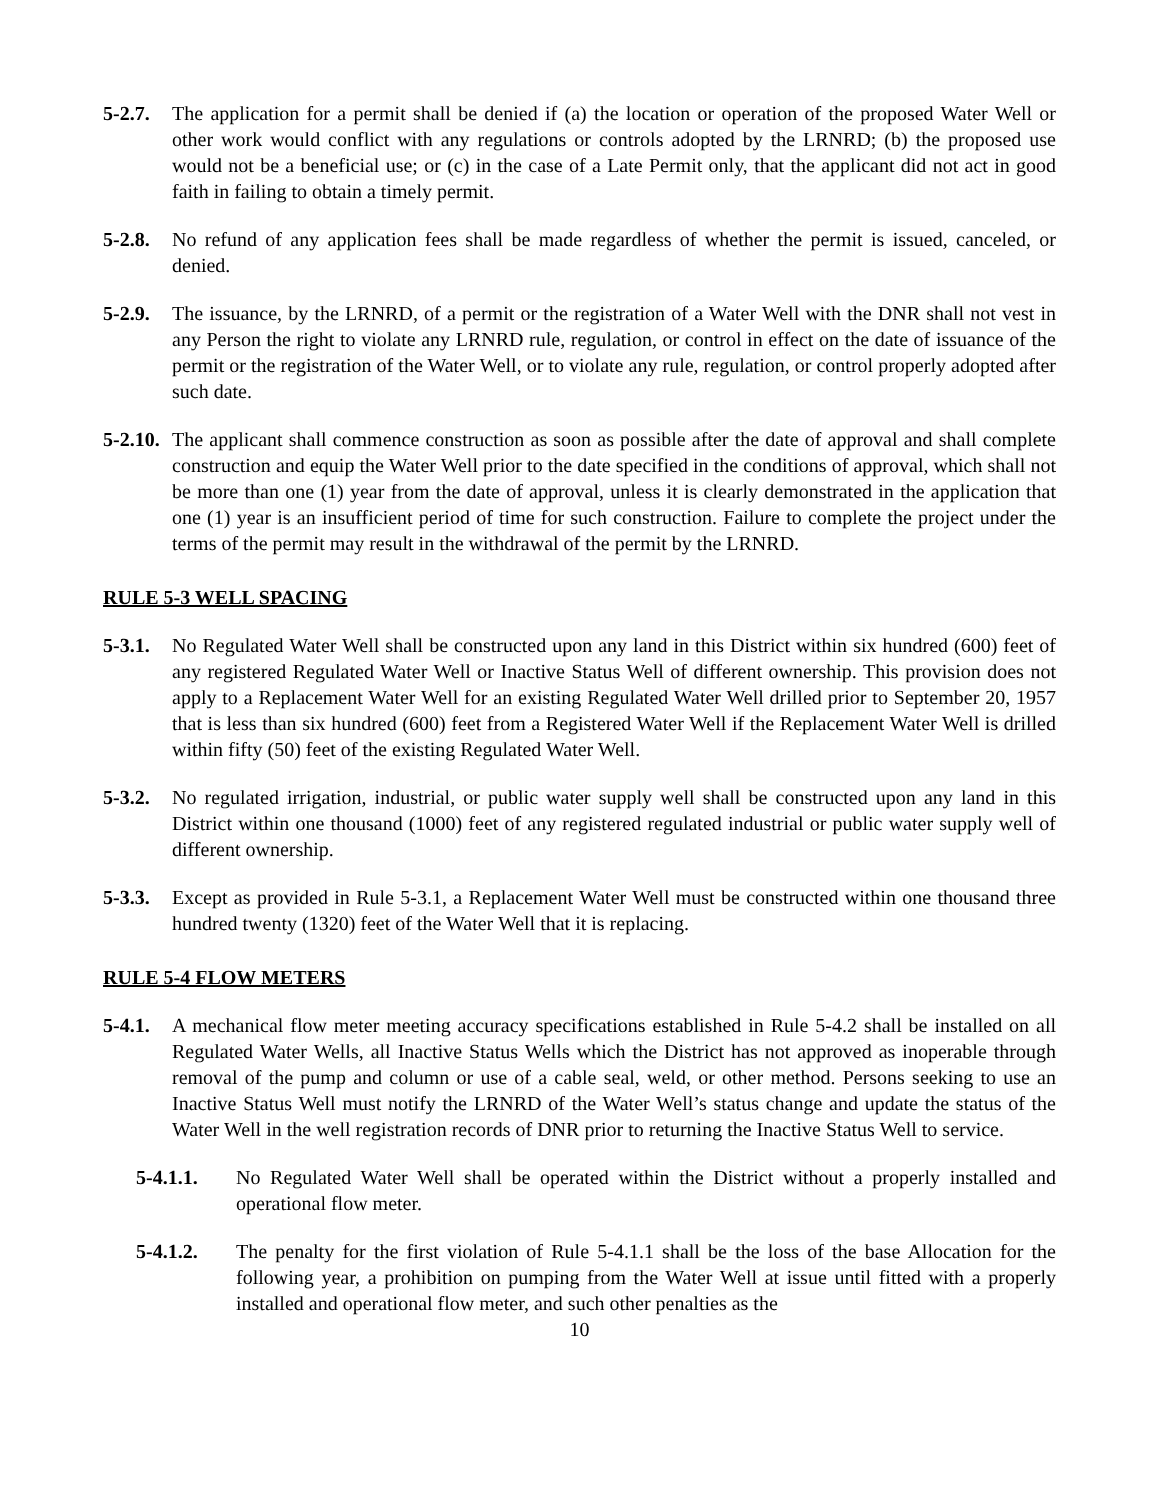5-2.7. The application for a permit shall be denied if (a) the location or operation of the proposed Water Well or other work would conflict with any regulations or controls adopted by the LRNRD; (b) the proposed use would not be a beneficial use; or (c) in the case of a Late Permit only, that the applicant did not act in good faith in failing to obtain a timely permit.
5-2.8. No refund of any application fees shall be made regardless of whether the permit is issued, canceled, or denied.
5-2.9. The issuance, by the LRNRD, of a permit or the registration of a Water Well with the DNR shall not vest in any Person the right to violate any LRNRD rule, regulation, or control in effect on the date of issuance of the permit or the registration of the Water Well, or to violate any rule, regulation, or control properly adopted after such date.
5-2.10. The applicant shall commence construction as soon as possible after the date of approval and shall complete construction and equip the Water Well prior to the date specified in the conditions of approval, which shall not be more than one (1) year from the date of approval, unless it is clearly demonstrated in the application that one (1) year is an insufficient period of time for such construction. Failure to complete the project under the terms of the permit may result in the withdrawal of the permit by the LRNRD.
RULE 5-3 WELL SPACING
5-3.1. No Regulated Water Well shall be constructed upon any land in this District within six hundred (600) feet of any registered Regulated Water Well or Inactive Status Well of different ownership. This provision does not apply to a Replacement Water Well for an existing Regulated Water Well drilled prior to September 20, 1957 that is less than six hundred (600) feet from a Registered Water Well if the Replacement Water Well is drilled within fifty (50) feet of the existing Regulated Water Well.
5-3.2. No regulated irrigation, industrial, or public water supply well shall be constructed upon any land in this District within one thousand (1000) feet of any registered regulated industrial or public water supply well of different ownership.
5-3.3. Except as provided in Rule 5-3.1, a Replacement Water Well must be constructed within one thousand three hundred twenty (1320) feet of the Water Well that it is replacing.
RULE 5-4 FLOW METERS
5-4.1. A mechanical flow meter meeting accuracy specifications established in Rule 5-4.2 shall be installed on all Regulated Water Wells, all Inactive Status Wells which the District has not approved as inoperable through removal of the pump and column or use of a cable seal, weld, or other method. Persons seeking to use an Inactive Status Well must notify the LRNRD of the Water Well’s status change and update the status of the Water Well in the well registration records of DNR prior to returning the Inactive Status Well to service.
5-4.1.1. No Regulated Water Well shall be operated within the District without a properly installed and operational flow meter.
5-4.1.2. The penalty for the first violation of Rule 5-4.1.1 shall be the loss of the base Allocation for the following year, a prohibition on pumping from the Water Well at issue until fitted with a properly installed and operational flow meter, and such other penalties as the
10